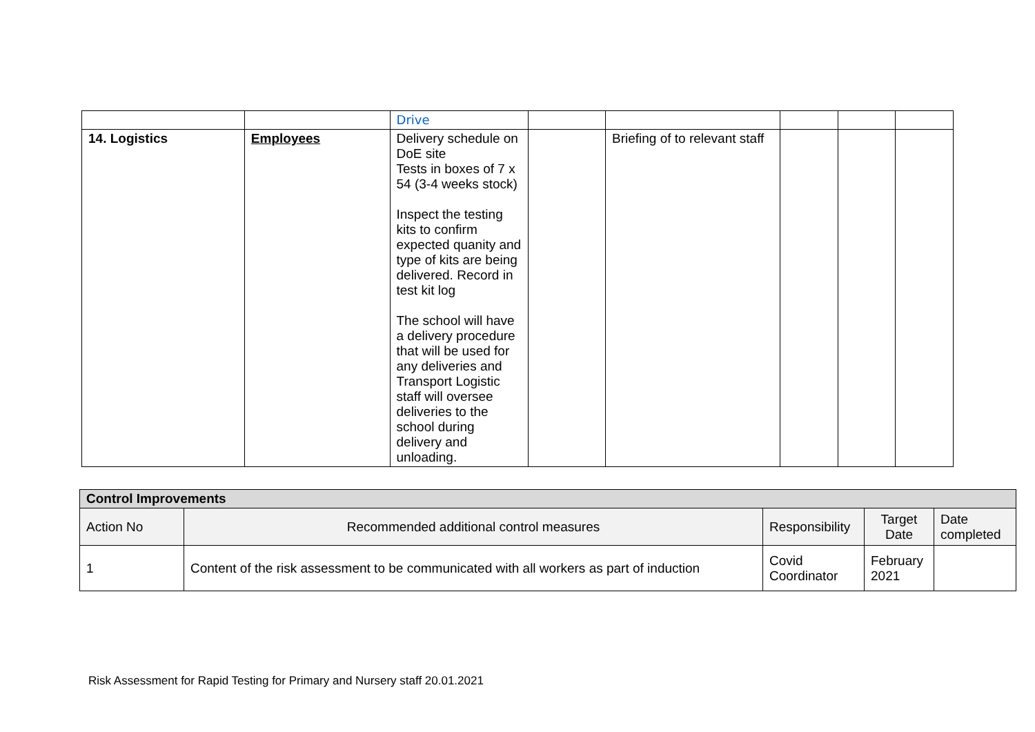| | | Drive | | | | | |
| 14. Logistics | Employees | Delivery schedule on DoE site Tests in boxes of 7 x 54 (3-4 weeks stock) Inspect the testing kits to confirm expected quanity and type of kits are being delivered. Record in test kit log The school will have a delivery procedure that will be used for any deliveries and Transport Logistic staff will oversee deliveries to the school during delivery and unloading. | | Briefing of to relevant staff | | | |
| Control Improvements | | | | |
| --- | --- | --- | --- | --- |
| Action No | Recommended additional control measures | Responsibility | Target Date | Date completed |
| 1 | Content of the risk assessment to be communicated with all workers as part of induction | Covid Coordinator | February 2021 | |
Risk Assessment for Rapid Testing for Primary and Nursery staff 20.01.2021